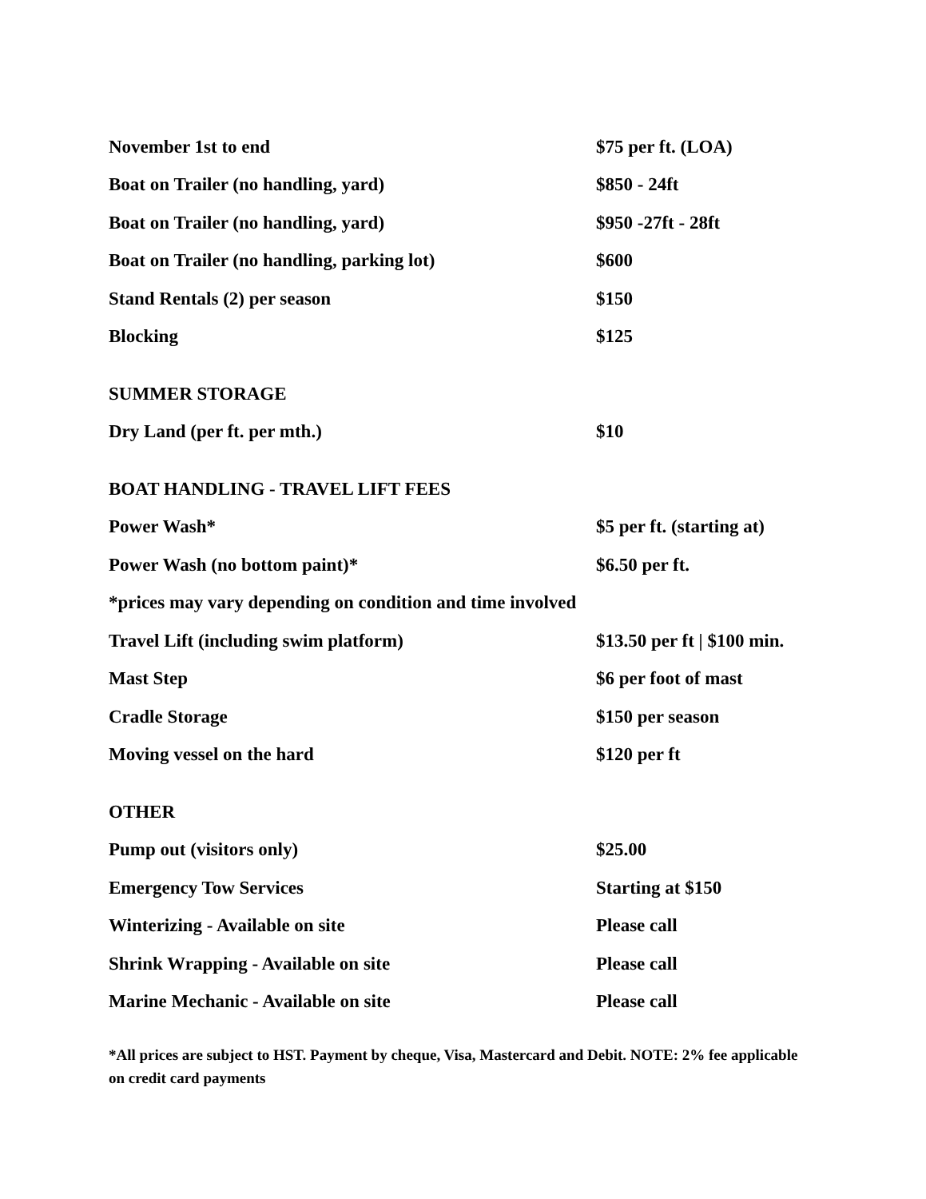| November 1st to end | $75 per ft. (LOA) |
| Boat on Trailer (no handling, yard) | $850 - 24ft |
| Boat on Trailer (no handling, yard) | $950 -27ft - 28ft |
| Boat on Trailer (no handling, parking lot) | $600 |
| Stand Rentals (2) per season | $150 |
| Blocking | $125 |
| SUMMER STORAGE | |
| Dry Land (per ft. per mth.) | $10 |
| BOAT HANDLING - TRAVEL LIFT FEES | |
| Power Wash* | $5 per ft. (starting at) |
| Power Wash (no bottom paint)* | $6.50 per ft. |
| *prices may vary depending on condition and time involved | |
| Travel Lift (including swim platform) | $13.50 per ft / $100 min. |
| Mast Step | $6 per foot of mast |
| Cradle Storage | $150 per season |
| Moving vessel on the hard | $120 per ft |
| OTHER | |
| Pump out (visitors only) | $25.00 |
| Emergency Tow Services | Starting at $150 |
| Winterizing - Available on site | Please call |
| Shrink Wrapping - Available on site | Please call |
| Marine Mechanic - Available on site | Please call |
*All prices are subject to HST. Payment by cheque, Visa, Mastercard and Debit. NOTE: 2% fee applicable on credit card payments